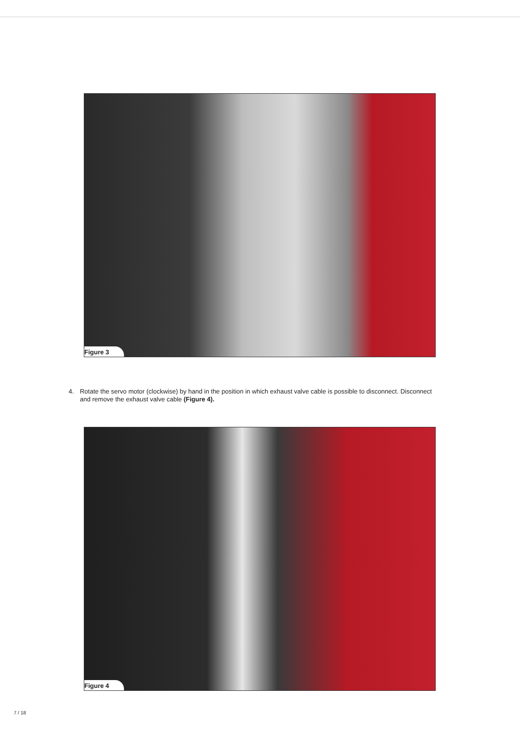Figure 3
4. Rotate the servo motor (clockwise) by hand in the position in which exhaust valve cable is possible to disconnect. Disconnect and remove the exhaust valve cable (Figure 4).
Figure 4
7 / 18